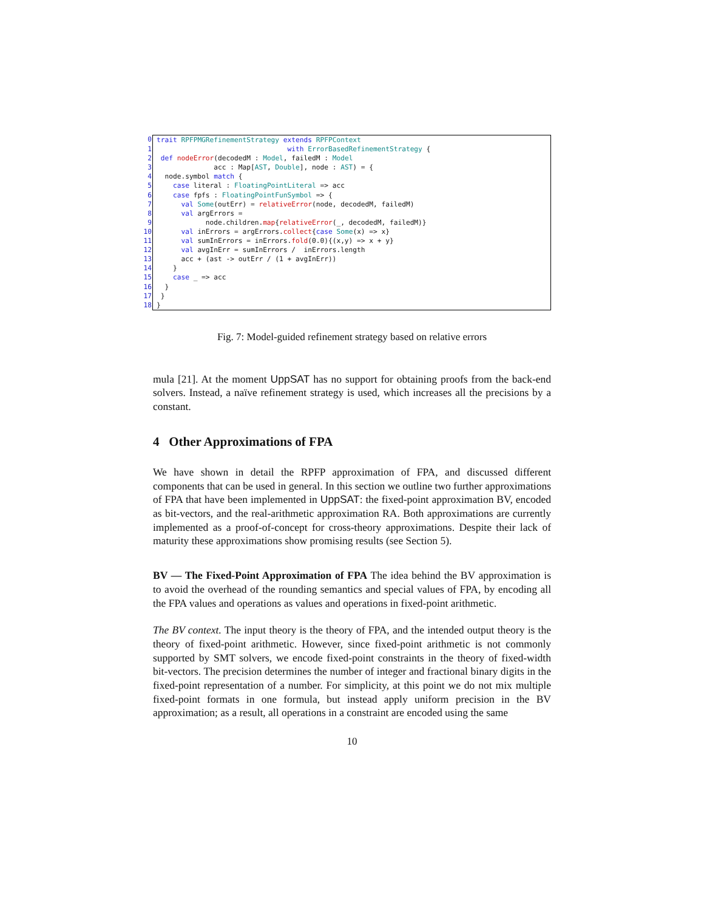0 trait RPFPMGRefinementStrategy extends RPFPContext
1 with ErrorBasedRefinementStrategy {
2 def nodeError(decodedM : Model, failedM : Model
3 acc : Map[AST, Double], node : AST) = {
4 node.symbol match {
5 case literal : FloatingPointLiteral => acc
6 case fpfs : FloatingPointFunSymbol => {
7 val Some(outErr) = relativeError(node, decodedM, failedM)
8 val argErrors =
9 node.children.map{relativeError(_, decodedM, failedM)}
10 val inErrors = argErrors.collect{case Some(x) => x}
11 val sumInErrors = inErrors.fold(0.0){(x,y) => x + y}
12 val avgInErr = sumInErrors / inErrors.length
13 acc + (ast -> outErr / (1 + avgInErr))
14 }
15 case _ => acc
16 }
17 }
18 }
Fig. 7: Model-guided refinement strategy based on relative errors
mula [21]. At the moment UppSAT has no support for obtaining proofs from the back-end solvers. Instead, a naïve refinement strategy is used, which increases all the precisions by a constant.
4 Other Approximations of FPA
We have shown in detail the RPFP approximation of FPA, and discussed different components that can be used in general. In this section we outline two further approximations of FPA that have been implemented in UppSAT: the fixed-point approximation BV, encoded as bit-vectors, and the real-arithmetic approximation RA. Both approximations are currently implemented as a proof-of-concept for cross-theory approximations. Despite their lack of maturity these approximations show promising results (see Section 5).
BV — The Fixed-Point Approximation of FPA The idea behind the BV approximation is to avoid the overhead of the rounding semantics and special values of FPA, by encoding all the FPA values and operations as values and operations in fixed-point arithmetic.
The BV context. The input theory is the theory of FPA, and the intended output theory is the theory of fixed-point arithmetic. However, since fixed-point arithmetic is not commonly supported by SMT solvers, we encode fixed-point constraints in the theory of fixed-width bit-vectors. The precision determines the number of integer and fractional binary digits in the fixed-point representation of a number. For simplicity, at this point we do not mix multiple fixed-point formats in one formula, but instead apply uniform precision in the BV approximation; as a result, all operations in a constraint are encoded using the same
10